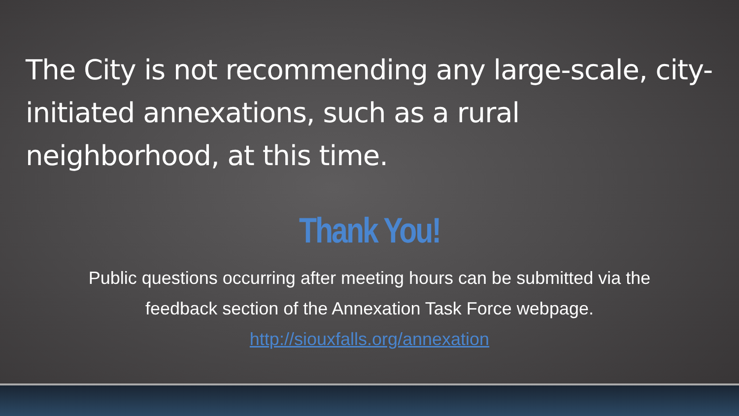The City is not recommending any large-scale, city-initiated annexations, such as a rural neighborhood, at this time.
Thank You!
Public questions occurring after meeting hours can be submitted via the
feedback section of the Annexation Task Force webpage.
http://siouxfalls.org/annexation